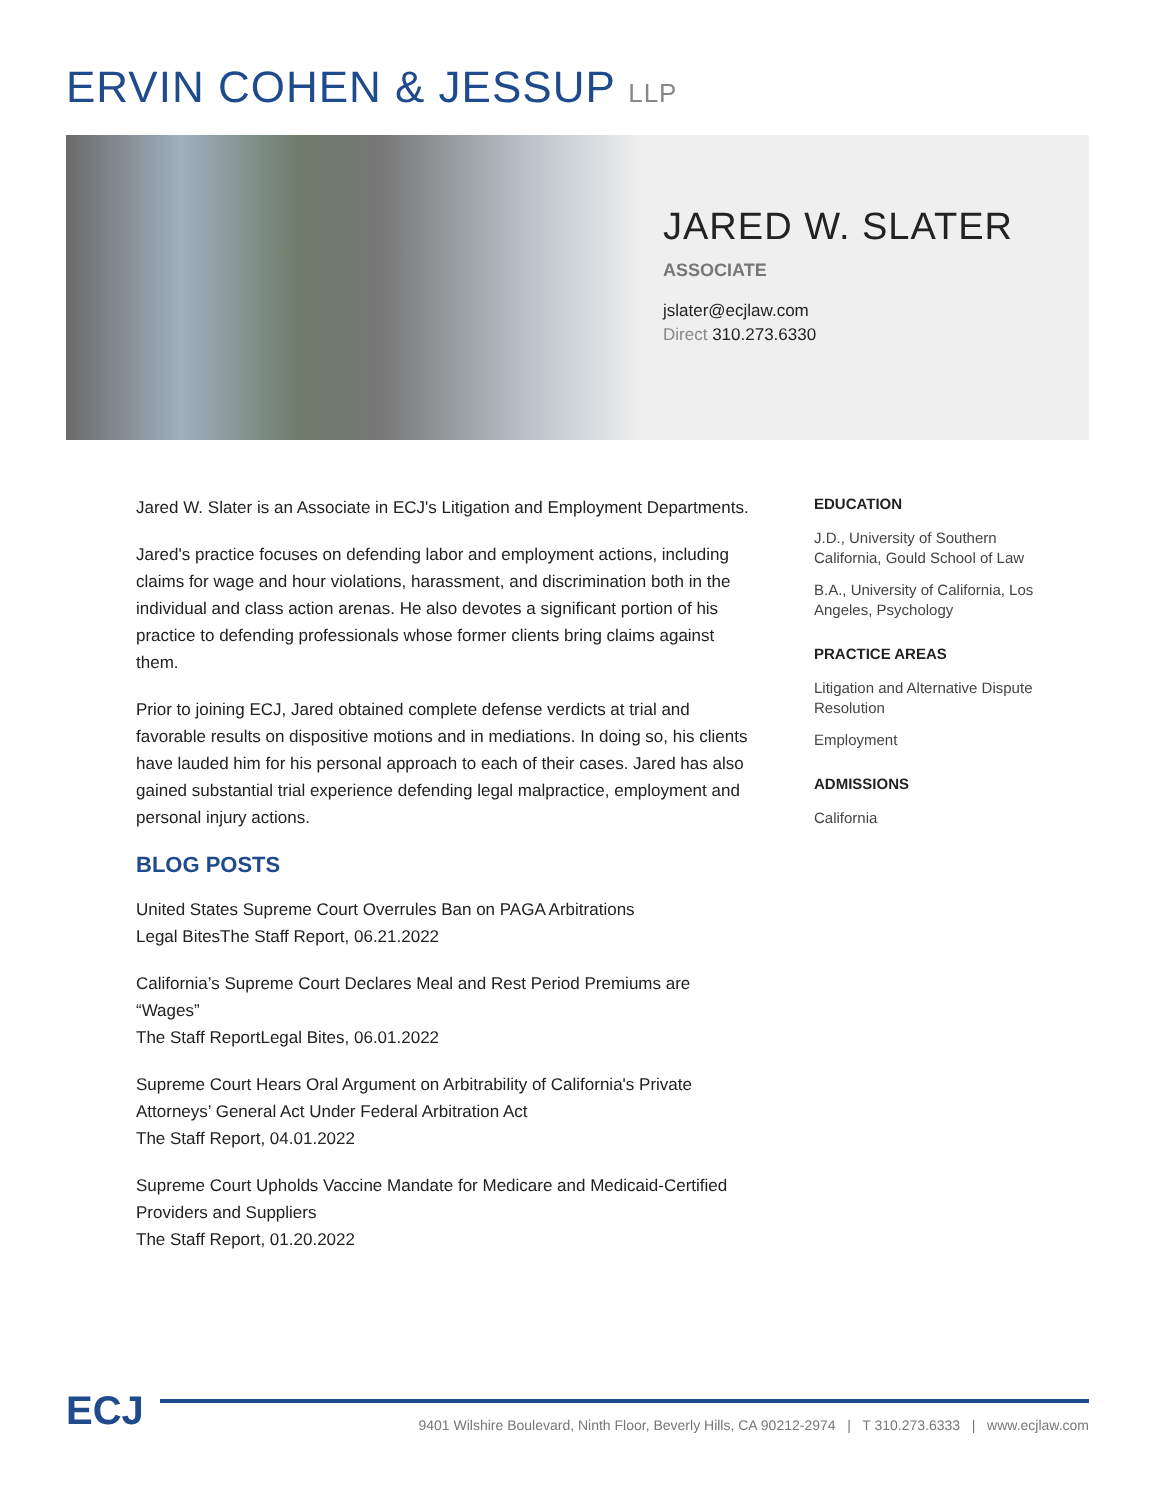ERVIN COHEN & JESSUP LLP
JARED W. SLATER
ASSOCIATE
jslater@ecjlaw.com
Direct 310.273.6330
Jared W. Slater is an Associate in ECJ's Litigation and Employment Departments.
Jared's practice focuses on defending labor and employment actions, including claims for wage and hour violations, harassment, and discrimination both in the individual and class action arenas. He also devotes a significant portion of his practice to defending professionals whose former clients bring claims against them.
Prior to joining ECJ, Jared obtained complete defense verdicts at trial and favorable results on dispositive motions and in mediations. In doing so, his clients have lauded him for his personal approach to each of their cases. Jared has also gained substantial trial experience defending legal malpractice, employment and personal injury actions.
BLOG POSTS
United States Supreme Court Overrules Ban on PAGA Arbitrations
Legal BitesThe Staff Report, 06.21.2022
California’s Supreme Court Declares Meal and Rest Period Premiums are “Wages”
The Staff ReportLegal Bites, 06.01.2022
Supreme Court Hears Oral Argument on Arbitrability of California's Private Attorneys’ General Act Under Federal Arbitration Act
The Staff Report, 04.01.2022
Supreme Court Upholds Vaccine Mandate for Medicare and Medicaid-Certified Providers and Suppliers
The Staff Report, 01.20.2022
EDUCATION
J.D., University of Southern California, Gould School of Law
B.A., University of California, Los Angeles, Psychology
PRACTICE AREAS
Litigation and Alternative Dispute Resolution
Employment
ADMISSIONS
California
ECJ
9401 Wilshire Boulevard, Ninth Floor, Beverly Hills, CA 90212-2974 | T 310.273.6333 | www.ecjlaw.com